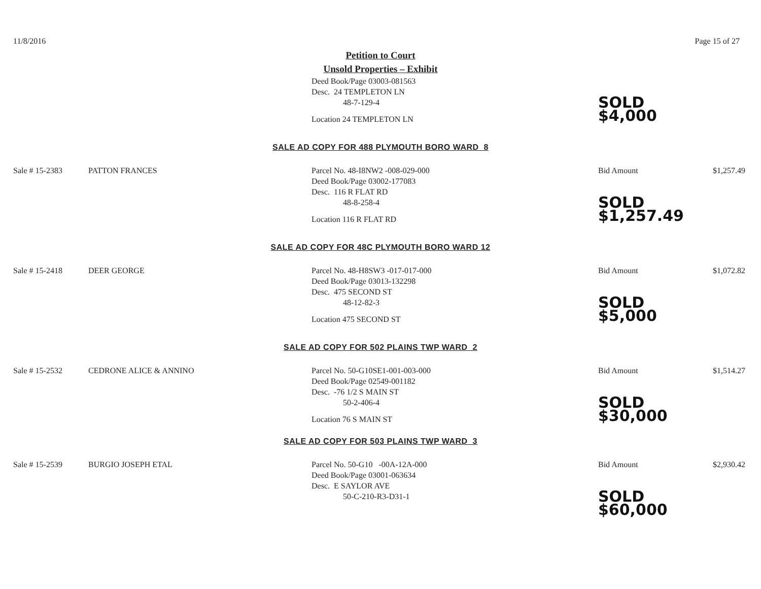11/8/2016 Page 15 of 27
Petition to Court
Unsold Properties – Exhibit
Deed Book/Page 03003-081563
Desc. 24 TEMPLETON LN
48-7-129-4
Location 24 TEMPLETON LN
SOLD $4,000
SALE AD COPY FOR 488 PLYMOUTH BORO WARD 8
Sale # 15-2383 PATTON FRANCES Parcel No. 48-I8NW2 -008-029-000
Deed Book/Page 03002-177083
Desc. 116 R FLAT RD
48-8-258-4
Location 116 R FLAT RD
Bid Amount
SOLD $1,257.49
$1,257.49
SALE AD COPY FOR 48C PLYMOUTH BORO WARD 12
Sale # 15-2418 DEER GEORGE Parcel No. 48-H8SW3 -017-017-000
Deed Book/Page 03013-132298
Desc. 475 SECOND ST
48-12-82-3
Location 475 SECOND ST
Bid Amount
SOLD $5,000
$1,072.82
SALE AD COPY FOR 502 PLAINS TWP WARD 2
Sale # 15-2532 CEDRONE ALICE & ANNINO Parcel No. 50-G10SE1-001-003-000
Deed Book/Page 02549-001182
Desc. -76 1/2 S MAIN ST
50-2-406-4
Location 76 S MAIN ST
Bid Amount
SOLD $30,000
$1,514.27
SALE AD COPY FOR 503 PLAINS TWP WARD 3
Sale # 15-2539 BURGIO JOSEPH ETAL Parcel No. 50-G10 -00A-12A-000
Deed Book/Page 03001-063634
Desc. E SAYLOR AVE
50-C-210-R3-D31-1
Bid Amount
SOLD $60,000
$2,930.42